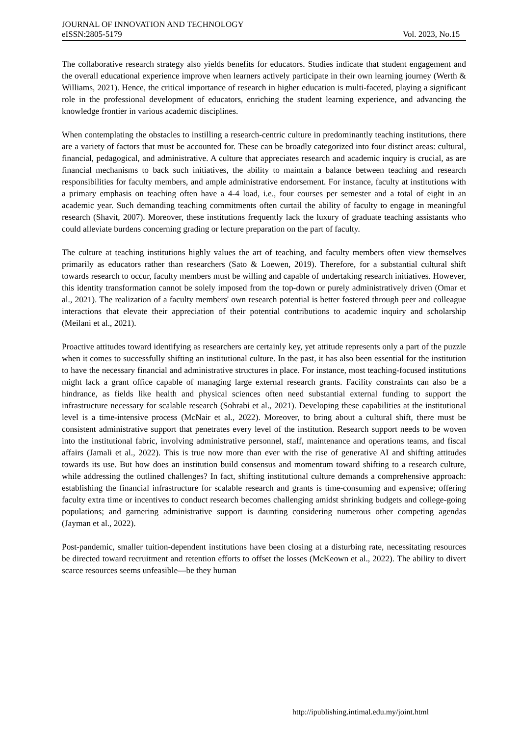JOURNAL OF INNOVATION AND TECHNOLOGY
eISSN:2805-5179 Vol. 2023, No.15
The collaborative research strategy also yields benefits for educators. Studies indicate that student engagement and the overall educational experience improve when learners actively participate in their own learning journey (Werth & Williams, 2021). Hence, the critical importance of research in higher education is multi-faceted, playing a significant role in the professional development of educators, enriching the student learning experience, and advancing the knowledge frontier in various academic disciplines.
When contemplating the obstacles to instilling a research-centric culture in predominantly teaching institutions, there are a variety of factors that must be accounted for. These can be broadly categorized into four distinct areas: cultural, financial, pedagogical, and administrative. A culture that appreciates research and academic inquiry is crucial, as are financial mechanisms to back such initiatives, the ability to maintain a balance between teaching and research responsibilities for faculty members, and ample administrative endorsement. For instance, faculty at institutions with a primary emphasis on teaching often have a 4-4 load, i.e., four courses per semester and a total of eight in an academic year. Such demanding teaching commitments often curtail the ability of faculty to engage in meaningful research (Shavit, 2007). Moreover, these institutions frequently lack the luxury of graduate teaching assistants who could alleviate burdens concerning grading or lecture preparation on the part of faculty.
The culture at teaching institutions highly values the art of teaching, and faculty members often view themselves primarily as educators rather than researchers (Sato & Loewen, 2019). Therefore, for a substantial cultural shift towards research to occur, faculty members must be willing and capable of undertaking research initiatives. However, this identity transformation cannot be solely imposed from the top-down or purely administratively driven (Omar et al., 2021). The realization of a faculty members' own research potential is better fostered through peer and colleague interactions that elevate their appreciation of their potential contributions to academic inquiry and scholarship (Meilani et al., 2021).
Proactive attitudes toward identifying as researchers are certainly key, yet attitude represents only a part of the puzzle when it comes to successfully shifting an institutional culture. In the past, it has also been essential for the institution to have the necessary financial and administrative structures in place. For instance, most teaching-focused institutions might lack a grant office capable of managing large external research grants. Facility constraints can also be a hindrance, as fields like health and physical sciences often need substantial external funding to support the infrastructure necessary for scalable research (Sohrabi et al., 2021). Developing these capabilities at the institutional level is a time-intensive process (McNair et al., 2022). Moreover, to bring about a cultural shift, there must be consistent administrative support that penetrates every level of the institution. Research support needs to be woven into the institutional fabric, involving administrative personnel, staff, maintenance and operations teams, and fiscal affairs (Jamali et al., 2022). This is true now more than ever with the rise of generative AI and shifting attitudes towards its use. But how does an institution build consensus and momentum toward shifting to a research culture, while addressing the outlined challenges? In fact, shifting institutional culture demands a comprehensive approach: establishing the financial infrastructure for scalable research and grants is time-consuming and expensive; offering faculty extra time or incentives to conduct research becomes challenging amidst shrinking budgets and college-going populations; and garnering administrative support is daunting considering numerous other competing agendas (Jayman et al., 2022).
Post-pandemic, smaller tuition-dependent institutions have been closing at a disturbing rate, necessitating resources be directed toward recruitment and retention efforts to offset the losses (McKeown et al., 2022). The ability to divert scarce resources seems unfeasible—be they human
http://ipublishing.intimal.edu.my/joint.html